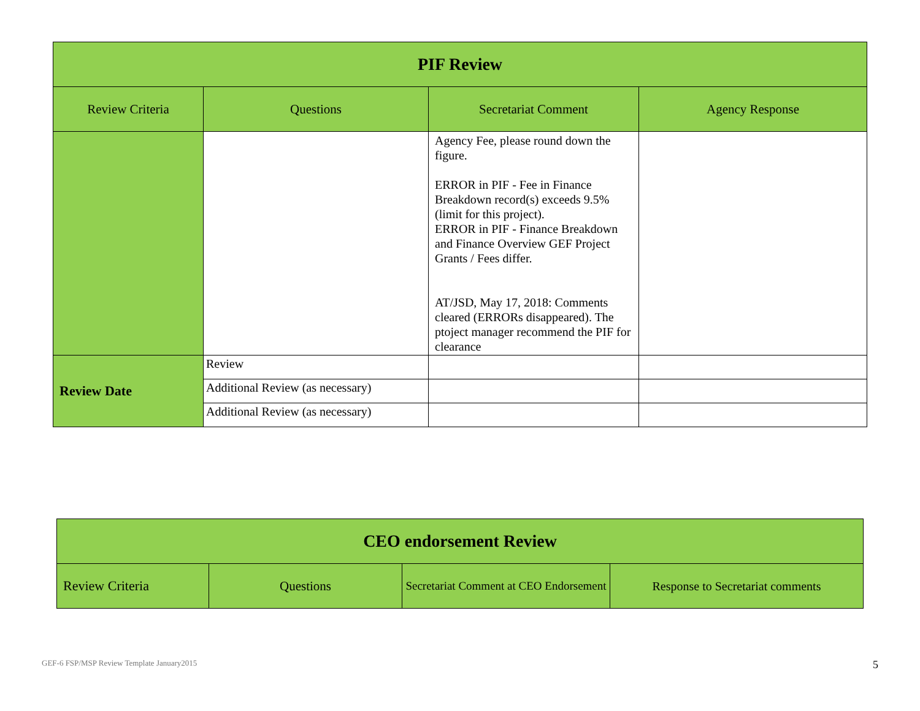| PIF Review | | | |
| --- | --- | --- | --- |
| Review Criteria | Questions | Secretariat Comment | Agency Response |
| | | Agency Fee, please round down the figure. ERROR in PIF - Fee in Finance Breakdown record(s) exceeds 9.5% (limit for this project). ERROR in PIF - Finance Breakdown and Finance Overview GEF Project Grants / Fees differ. AT/JSD, May 17, 2018: Comments cleared (ERRORs disappeared). The ptoject manager recommend the PIF for clearance | |
| Review Date | Review | | |
| | Additional Review (as necessary) | | |
| | Additional Review (as necessary) | | |
| CEO endorsement Review | | | |
| --- | --- | --- | --- |
| Review Criteria | Questions | Secretariat Comment at CEO Endorsement | Response to Secretariat comments |
GEF-6 FSP/MSP Review Template January2015
5